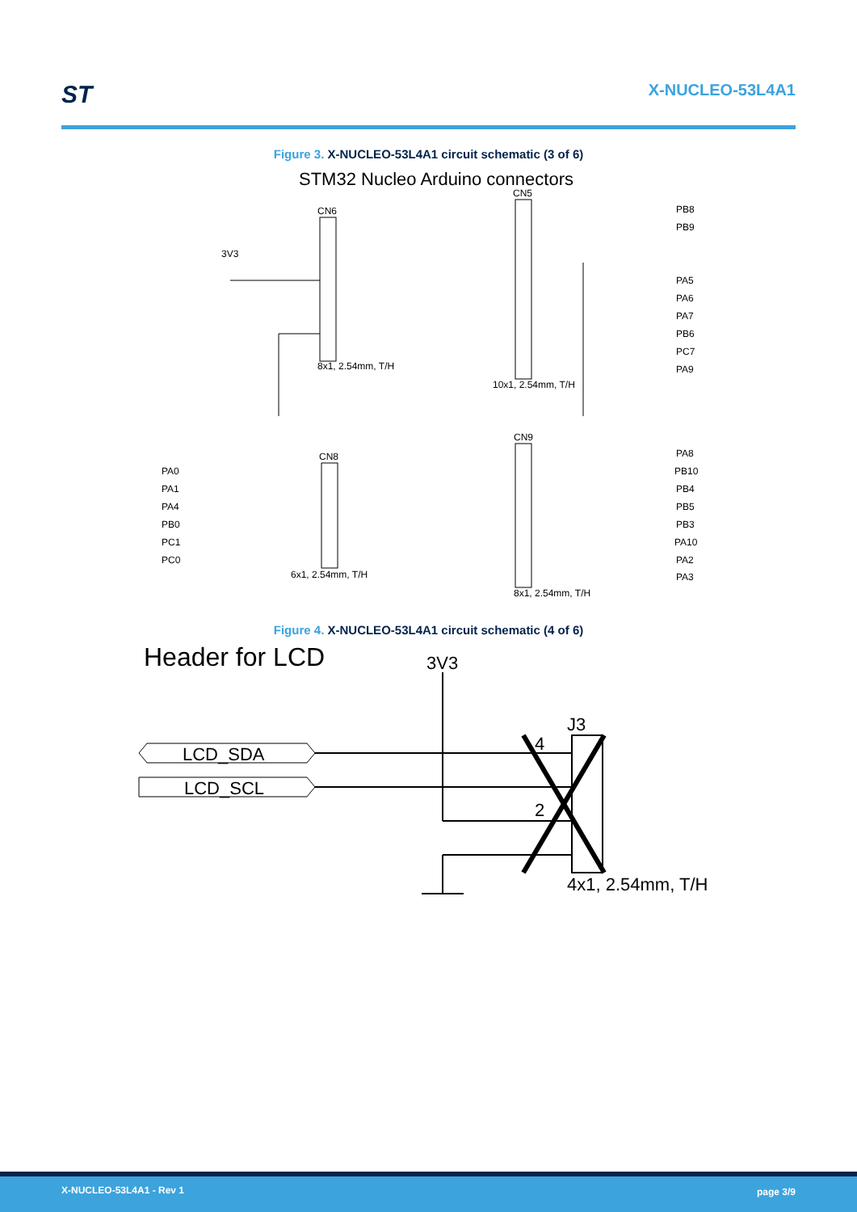ST X-NUCLEO-53L4A1
Figure 3. X-NUCLEO-53L4A1 circuit schematic (3 of 6)
STM32 Nucleo Arduino connectors
CN6
8x1, 2.54mm, T/H
3V3
CN5
10x1, 2.54mm, T/H
CN8
6x1, 2.54mm, T/H
CN9
8x1, 2.54mm, T/H
PA0
PA1
PA4
PB0
PC1
PC0
PB8
PB9
PA5
PA6
PA7
PB6
PC7
PA9
PA8
PB10
PB4
PB5
PB3
PA10
PA2
PA3
Figure 4. X-NUCLEO-53L4A1 circuit schematic (4 of 6)
Header for LCD
3V3
J3
LCD_SDA
LCD_SCL
4
2
4x1, 2.54mm, T/H
X-NUCLEO-53L4A1 - Rev 1 page 3/9